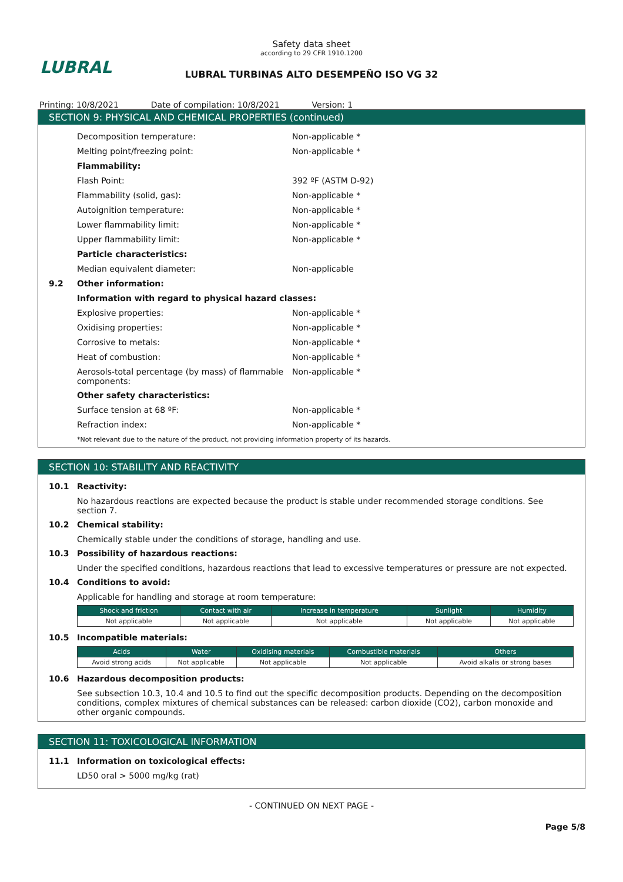LUBRAL
Safety data sheet
according to 29 CFR 1910.1200
LUBRAL TURBINAS ALTO DESEMPEÑO ISO VG 32
Printing: 10/8/2021 Date of compilation: 10/8/2021 Version: 1
SECTION 9: PHYSICAL AND CHEMICAL PROPERTIES (continued)
Decomposition temperature: Non-applicable *
Melting point/freezing point: Non-applicable *
Flammability:
Flash Point: 392 ºF (ASTM D-92)
Flammability (solid, gas): Non-applicable *
Autoignition temperature: Non-applicable *
Lower flammability limit: Non-applicable *
Upper flammability limit: Non-applicable *
Particle characteristics:
Median equivalent diameter: Non-applicable
9.2 Other information:
Information with regard to physical hazard classes:
Explosive properties: Non-applicable *
Oxidising properties: Non-applicable *
Corrosive to metals: Non-applicable *
Heat of combustion: Non-applicable *
Aerosols-total percentage (by mass) of flammable components:
Non-applicable *
Other safety characteristics:
Surface tension at 68 ºF: Non-applicable *
Refraction index: Non-applicable *
*Not relevant due to the nature of the product, not providing information property of its hazards.
SECTION 10: STABILITY AND REACTIVITY
10.1 Reactivity:
No hazardous reactions are expected because the product is stable under recommended storage conditions. See section 7.
10.2 Chemical stability:
Chemically stable under the conditions of storage, handling and use.
10.3 Possibility of hazardous reactions:
Under the specified conditions, hazardous reactions that lead to excessive temperatures or pressure are not expected.
10.4 Conditions to avoid:
Applicable for handling and storage at room temperature:
| Shock and friction | Contact with air | Increase in temperature | Sunlight | Humidity |
| --- | --- | --- | --- | --- |
| Not applicable | Not applicable | Not applicable | Not applicable | Not applicable |
10.5 Incompatible materials:
| Acids | Water | Oxidising materials | Combustible materials | Others |
| --- | --- | --- | --- | --- |
| Avoid strong acids | Not applicable | Not applicable | Not applicable | Avoid alkalis or strong bases |
10.6 Hazardous decomposition products:
See subsection 10.3, 10.4 and 10.5 to find out the specific decomposition products. Depending on the decomposition conditions, complex mixtures of chemical substances can be released: carbon dioxide (CO2), carbon monoxide and other organic compounds.
SECTION 11: TOXICOLOGICAL INFORMATION
11.1 Information on toxicological effects:
LD50 oral > 5000 mg/kg (rat)
- CONTINUED ON NEXT PAGE -
Page 5/8